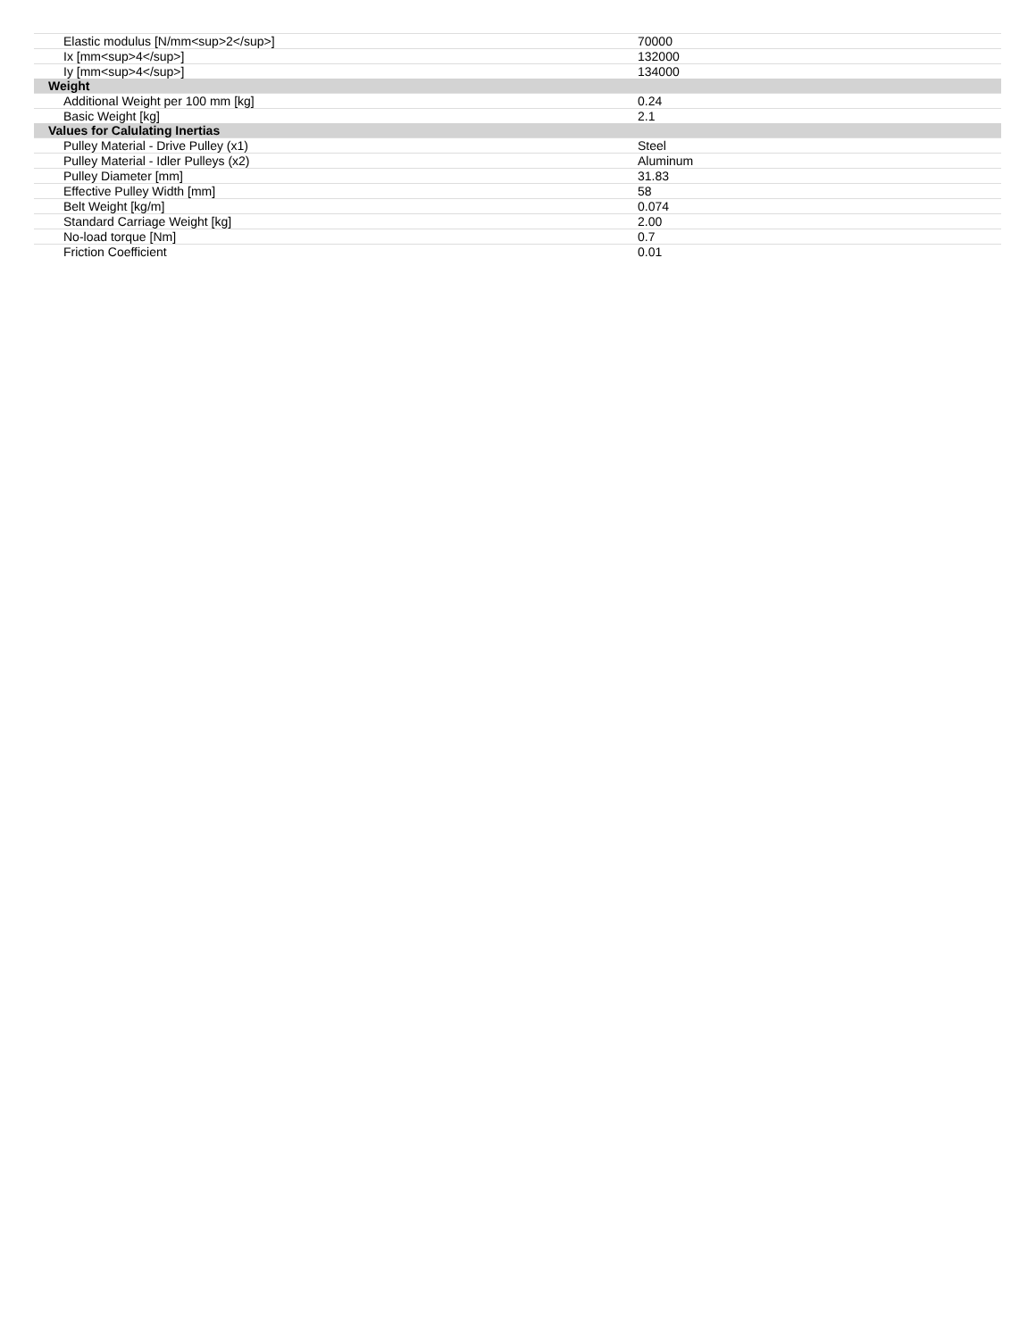| Elastic modulus [N/mm<sup>2</sup>] | 70000 |
| Ix [mm<sup>4</sup>] | 132000 |
| Iy [mm<sup>4</sup>] | 134000 |
| Weight | |
| Additional Weight per 100 mm [kg] | 0.24 |
| Basic Weight [kg] | 2.1 |
| Values for Calulating Inertias | |
| Pulley Material - Drive Pulley (x1) | Steel |
| Pulley Material - Idler Pulleys (x2) | Aluminum |
| Pulley Diameter [mm] | 31.83 |
| Effective Pulley Width [mm] | 58 |
| Belt Weight [kg/m] | 0.074 |
| Standard Carriage Weight [kg] | 2.00 |
| No-load torque [Nm] | 0.7 |
| Friction Coefficient | 0.01 |